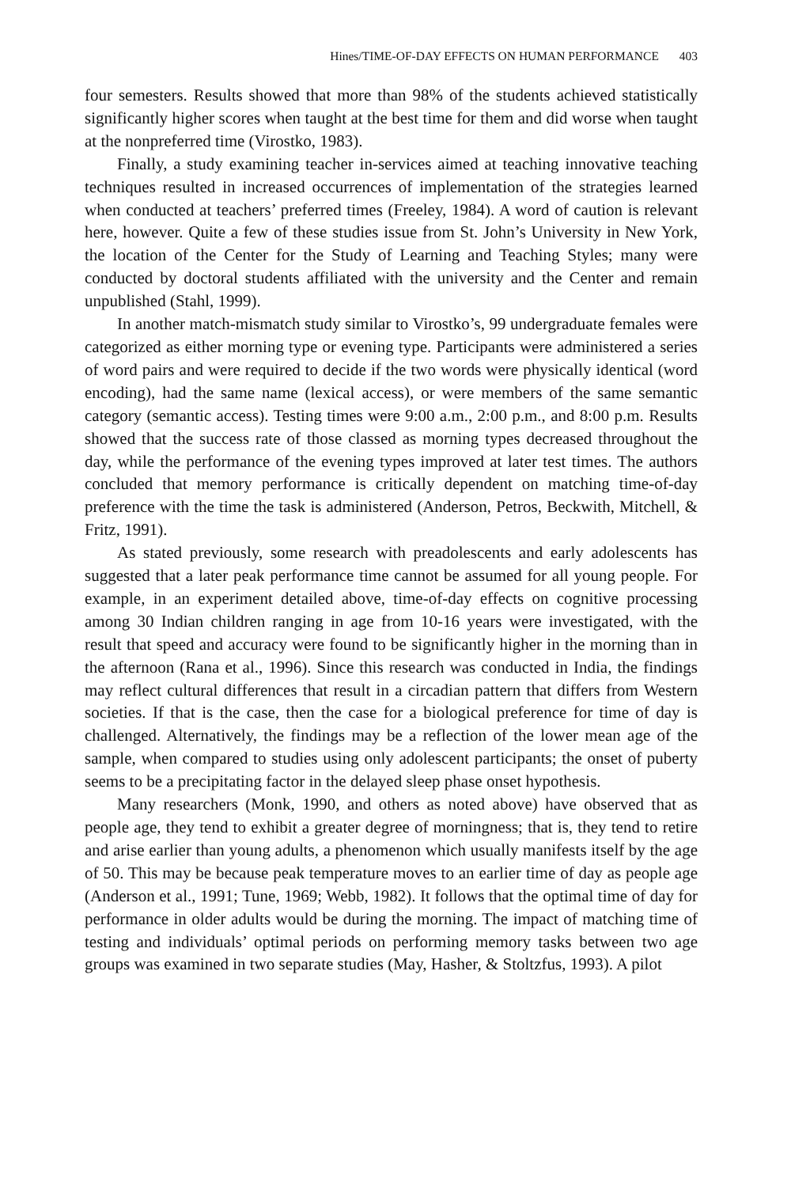Hines/TIME-OF-DAY EFFECTS ON HUMAN PERFORMANCE 403
four semesters. Results showed that more than 98% of the students achieved statistically significantly higher scores when taught at the best time for them and did worse when taught at the nonpreferred time (Virostko, 1983).
Finally, a study examining teacher in-services aimed at teaching innovative teaching techniques resulted in increased occurrences of implementation of the strategies learned when conducted at teachers’ preferred times (Freeley, 1984). A word of caution is relevant here, however. Quite a few of these studies issue from St. John’s University in New York, the location of the Center for the Study of Learning and Teaching Styles; many were conducted by doctoral students affiliated with the university and the Center and remain unpublished (Stahl, 1999).
In another match-mismatch study similar to Virostko’s, 99 undergraduate females were categorized as either morning type or evening type. Participants were administered a series of word pairs and were required to decide if the two words were physically identical (word encoding), had the same name (lexical access), or were members of the same semantic category (semantic access). Testing times were 9:00 a.m., 2:00 p.m., and 8:00 p.m. Results showed that the success rate of those classed as morning types decreased throughout the day, while the performance of the evening types improved at later test times. The authors concluded that memory performance is critically dependent on matching time-of-day preference with the time the task is administered (Anderson, Petros, Beckwith, Mitchell, & Fritz, 1991).
As stated previously, some research with preadolescents and early adolescents has suggested that a later peak performance time cannot be assumed for all young people. For example, in an experiment detailed above, time-of-day effects on cognitive processing among 30 Indian children ranging in age from 10-16 years were investigated, with the result that speed and accuracy were found to be significantly higher in the morning than in the afternoon (Rana et al., 1996). Since this research was conducted in India, the findings may reflect cultural differences that result in a circadian pattern that differs from Western societies. If that is the case, then the case for a biological preference for time of day is challenged. Alternatively, the findings may be a reflection of the lower mean age of the sample, when compared to studies using only adolescent participants; the onset of puberty seems to be a precipitating factor in the delayed sleep phase onset hypothesis.
Many researchers (Monk, 1990, and others as noted above) have observed that as people age, they tend to exhibit a greater degree of morningness; that is, they tend to retire and arise earlier than young adults, a phenomenon which usually manifests itself by the age of 50. This may be because peak temperature moves to an earlier time of day as people age (Anderson et al., 1991; Tune, 1969; Webb, 1982). It follows that the optimal time of day for performance in older adults would be during the morning. The impact of matching time of testing and individuals’ optimal periods on performing memory tasks between two age groups was examined in two separate studies (May, Hasher, & Stoltzfus, 1993). A pilot